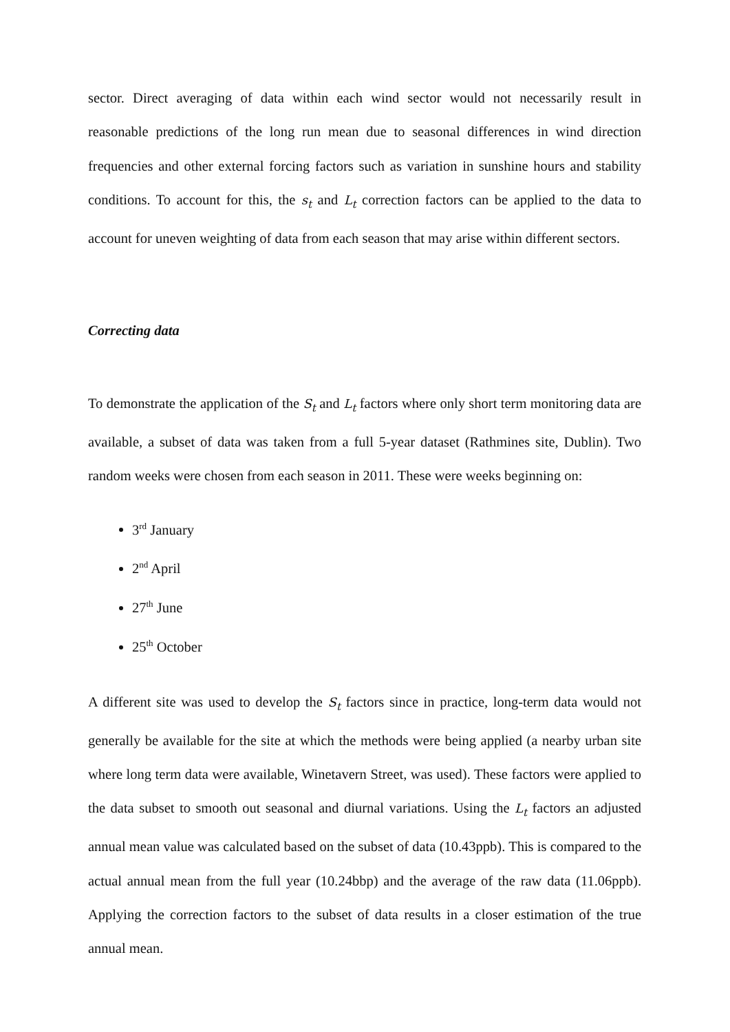sector. Direct averaging of data within each wind sector would not necessarily result in reasonable predictions of the long run mean due to seasonal differences in wind direction frequencies and other external forcing factors such as variation in sunshine hours and stability conditions. To account for this, the s<sub>t</sub> and L<sub>t</sub> correction factors can be applied to the data to account for uneven weighting of data from each season that may arise within different sectors.
Correcting data
To demonstrate the application of the S<sub>t</sub> and L<sub>t</sub> factors where only short term monitoring data are available, a subset of data was taken from a full 5-year dataset (Rathmines site, Dublin). Two random weeks were chosen from each season in 2011. These were weeks beginning on:
3<sup>rd</sup> January
2<sup>nd</sup> April
27<sup>th</sup> June
25<sup>th</sup> October
A different site was used to develop the S<sub>t</sub> factors since in practice, long-term data would not generally be available for the site at which the methods were being applied (a nearby urban site where long term data were available, Winetavern Street, was used). These factors were applied to the data subset to smooth out seasonal and diurnal variations. Using the L<sub>t</sub> factors an adjusted annual mean value was calculated based on the subset of data (10.43ppb). This is compared to the actual annual mean from the full year (10.24bbp) and the average of the raw data (11.06ppb). Applying the correction factors to the subset of data results in a closer estimation of the true annual mean.